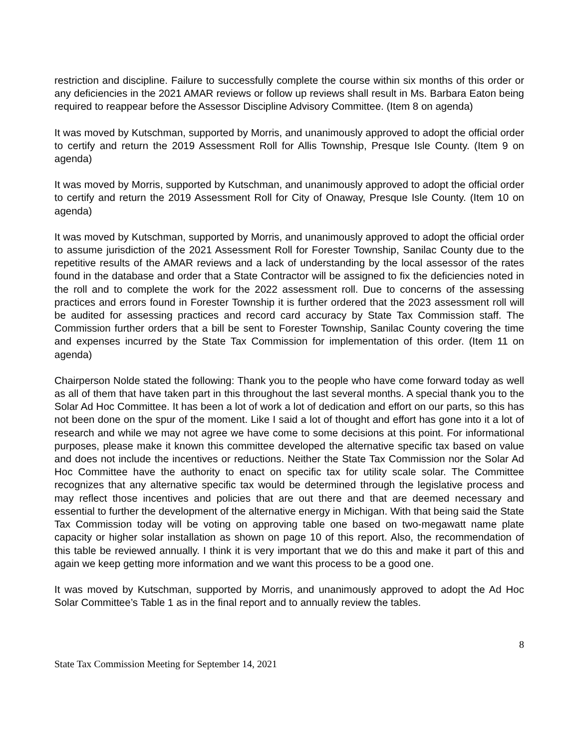restriction and discipline. Failure to successfully complete the course within six months of this order or any deficiencies in the 2021 AMAR reviews or follow up reviews shall result in Ms. Barbara Eaton being required to reappear before the Assessor Discipline Advisory Committee. (Item 8 on agenda)
It was moved by Kutschman, supported by Morris, and unanimously approved to adopt the official order to certify and return the 2019 Assessment Roll for Allis Township, Presque Isle County. (Item 9 on agenda)
It was moved by Morris, supported by Kutschman, and unanimously approved to adopt the official order to certify and return the 2019 Assessment Roll for City of Onaway, Presque Isle County. (Item 10 on agenda)
It was moved by Kutschman, supported by Morris, and unanimously approved to adopt the official order to assume jurisdiction of the 2021 Assessment Roll for Forester Township, Sanilac County due to the repetitive results of the AMAR reviews and a lack of understanding by the local assessor of the rates found in the database and order that a State Contractor will be assigned to fix the deficiencies noted in the roll and to complete the work for the 2022 assessment roll. Due to concerns of the assessing practices and errors found in Forester Township it is further ordered that the 2023 assessment roll will be audited for assessing practices and record card accuracy by State Tax Commission staff. The Commission further orders that a bill be sent to Forester Township, Sanilac County covering the time and expenses incurred by the State Tax Commission for implementation of this order. (Item 11 on agenda)
Chairperson Nolde stated the following: Thank you to the people who have come forward today as well as all of them that have taken part in this throughout the last several months. A special thank you to the Solar Ad Hoc Committee. It has been a lot of work a lot of dedication and effort on our parts, so this has not been done on the spur of the moment. Like I said a lot of thought and effort has gone into it a lot of research and while we may not agree we have come to some decisions at this point. For informational purposes, please make it known this committee developed the alternative specific tax based on value and does not include the incentives or reductions. Neither the State Tax Commission nor the Solar Ad Hoc Committee have the authority to enact on specific tax for utility scale solar. The Committee recognizes that any alternative specific tax would be determined through the legislative process and may reflect those incentives and policies that are out there and that are deemed necessary and essential to further the development of the alternative energy in Michigan. With that being said the State Tax Commission today will be voting on approving table one based on two-megawatt name plate capacity or higher solar installation as shown on page 10 of this report. Also, the recommendation of this table be reviewed annually. I think it is very important that we do this and make it part of this and again we keep getting more information and we want this process to be a good one.
It was moved by Kutschman, supported by Morris, and unanimously approved to adopt the Ad Hoc Solar Committee’s Table 1 as in the final report and to annually review the tables.
8
State Tax Commission Meeting for September 14, 2021